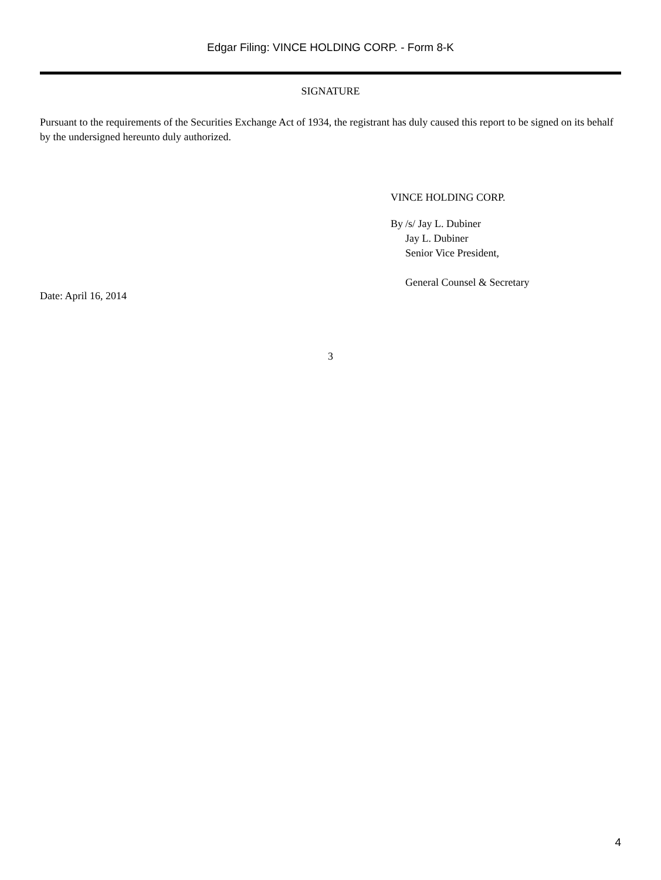Edgar Filing: VINCE HOLDING CORP. - Form 8-K
SIGNATURE
Pursuant to the requirements of the Securities Exchange Act of 1934, the registrant has duly caused this report to be signed on its behalf by the undersigned hereunto duly authorized.
VINCE HOLDING CORP.
| By | /s/ Jay L. Dubiner |
| | Jay L. Dubiner |
| | Senior Vice President, |
| | General Counsel & Secretary |
Date: April 16, 2014
3
4